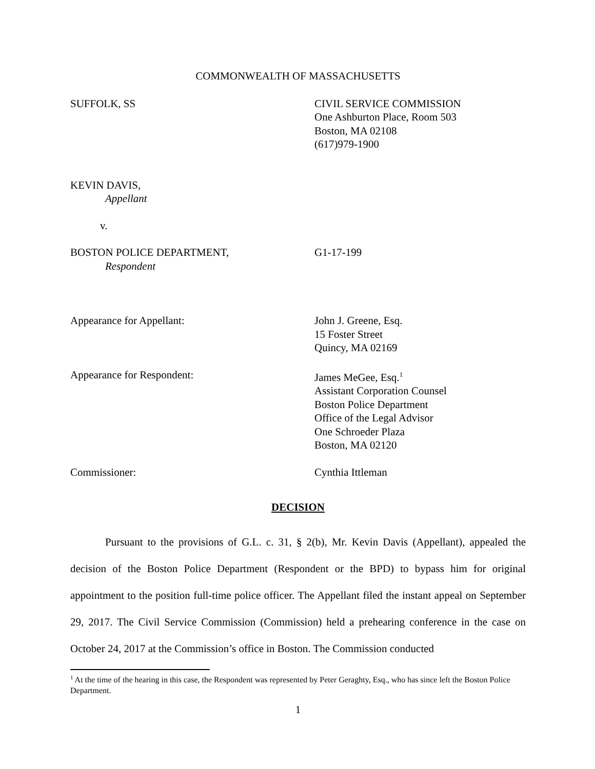COMMONWEALTH OF MASSACHUSETTS
SUFFOLK, SS CIVIL SERVICE COMMISSION
One Ashburton Place, Room 503
Boston, MA 02108
(617)979-1900
KEVIN DAVIS,
Appellant
v.
BOSTON POLICE DEPARTMENT, G1-17-199
Respondent
Appearance for Appellant: John J. Greene, Esq.
15 Foster Street
Quincy, MA 02169
Appearance for Respondent: James MeGee, Esq.<sup>1</sup>
Assistant Corporation Counsel
Boston Police Department
Office of the Legal Advisor
One Schroeder Plaza
Boston, MA 02120
Commissioner: Cynthia Ittleman
DECISION
Pursuant to the provisions of G.L. c. 31, § 2(b), Mr. Kevin Davis (Appellant), appealed the decision of the Boston Police Department (Respondent or the BPD) to bypass him for original appointment to the position full-time police officer. The Appellant filed the instant appeal on September 29, 2017. The Civil Service Commission (Commission) held a prehearing conference in the case on October 24, 2017 at the Commission’s office in Boston. The Commission conducted
<sup>1</sup> At the time of the hearing in this case, the Respondent was represented by Peter Geraghty, Esq., who has since left the Boston Police Department.
1